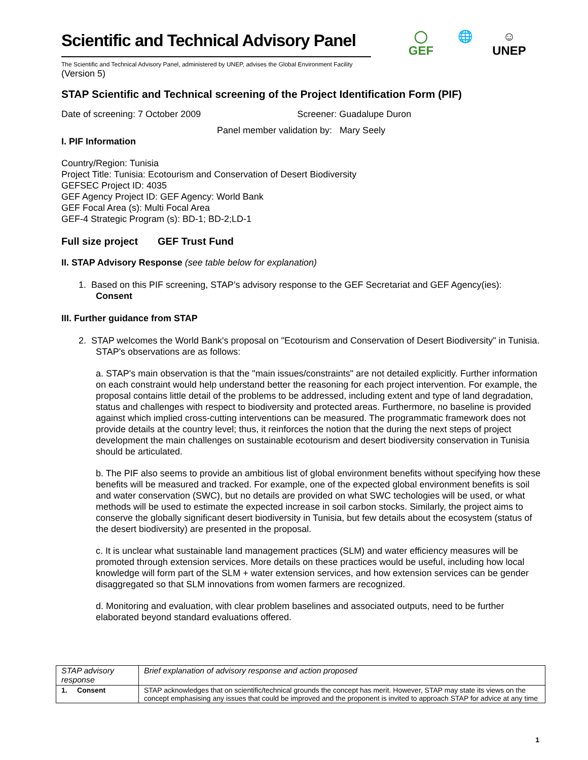◯
GEF
🌐
☺
UNEP
Scientific and Technical Advisory Panel
The Scientific and Technical Advisory Panel, administered by UNEP, advises the Global Environment Facility
(Version 5)
STAP Scientific and Technical screening of the Project Identification Form (PIF)
Date of screening: 7 October 2009 Screener: Guadalupe Duron
Panel member validation by: Mary Seely
I. PIF Information
Country/Region: Tunisia
Project Title: Tunisia: Ecotourism and Conservation of Desert Biodiversity
GEFSEC Project ID: 4035
GEF Agency Project ID: GEF Agency: World Bank
GEF Focal Area (s): Multi Focal Area
GEF-4 Strategic Program (s): BD-1; BD-2;LD-1
Full size project GEF Trust Fund
II. STAP Advisory Response (see table below for explanation)
1. Based on this PIF screening, STAP’s advisory response to the GEF Secretariat and GEF Agency(ies):
Consent
III. Further guidance from STAP
2. STAP welcomes the World Bank's proposal on "Ecotourism and Conservation of Desert Biodiversity" in Tunisia. STAP's observations are as follows:
a. STAP's main observation is that the "main issues/constraints" are not detailed explicitly. Further information on each constraint would help understand better the reasoning for each project intervention. For example, the proposal contains little detail of the problems to be addressed, including extent and type of land degradation, status and challenges with respect to biodiversity and protected areas. Furthermore, no baseline is provided against which implied cross-cutting interventions can be measured. The programmatic framework does not provide details at the country level; thus, it reinforces the notion that the during the next steps of project development the main challenges on sustainable ecotourism and desert biodiversity conservation in Tunisia should be articulated.
b. The PIF also seems to provide an ambitious list of global environment benefits without specifying how these benefits will be measured and tracked. For example, one of the expected global environment benefits is soil and water conservation (SWC), but no details are provided on what SWC techologies will be used, or what methods will be used to estimate the expected increase in soil carbon stocks. Similarly, the project aims to conserve the globally significant desert biodiversity in Tunisia, but few details about the ecosystem (status of the desert biodiversity) are presented in the proposal.
c. It is unclear what sustainable land management practices (SLM) and water efficiency measures will be promoted through extension services. More details on these practices would be useful, including how local knowledge will form part of the SLM + water extension services, and how extension services can be gender disaggregated so that SLM innovations from women farmers are recognized.
d. Monitoring and evaluation, with clear problem baselines and associated outputs, need to be further elaborated beyond standard evaluations offered.
| STAP advisory response | Brief explanation of advisory response and action proposed |
| 1. Consent | STAP acknowledges that on scientific/technical grounds the concept has merit. However, STAP may state its views on the concept emphasising any issues that could be improved and the proponent is invited to approach STAP for advice at any time |
1